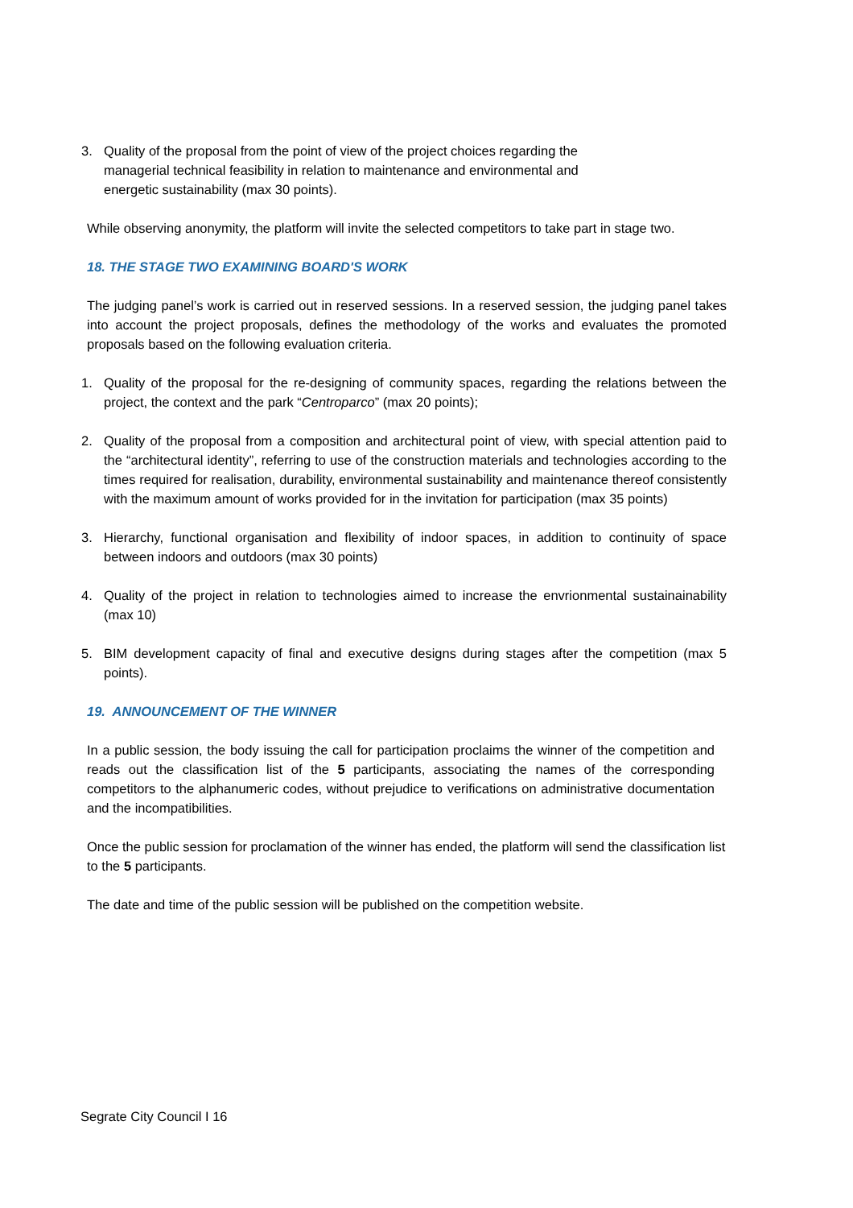3. Quality of the proposal from the point of view of the project choices regarding the managerial technical feasibility in relation to maintenance and environmental and energetic sustainability (max 30 points).
While observing anonymity, the platform will invite the selected competitors to take part in stage two.
18. THE STAGE TWO EXAMINING BOARD'S WORK
The judging panel’s work is carried out in reserved sessions. In a reserved session, the judging panel takes into account the project proposals, defines the methodology of the works and evaluates the promoted proposals based on the following evaluation criteria.
1. Quality of the proposal for the re-designing of community spaces, regarding the relations between the project, the context and the park “Centroparco” (max 20 points);
2. Quality of the proposal from a composition and architectural point of view, with special attention paid to the “architectural identity”, referring to use of the construction materials and technologies according to the times required for realisation, durability, environmental sustainability and maintenance thereof consistently with the maximum amount of works provided for in the invitation for participation (max 35 points)
3. Hierarchy, functional organisation and flexibility of indoor spaces, in addition to continuity of space between indoors and outdoors (max 30 points)
4. Quality of the project in relation to technologies aimed to increase the envrionmental sustainainability (max 10)
5. BIM development capacity of final and executive designs during stages after the competition (max 5 points).
19. ANNOUNCEMENT OF THE WINNER
In a public session, the body issuing the call for participation proclaims the winner of the competition and reads out the classification list of the 5 participants, associating the names of the corresponding competitors to the alphanumeric codes, without prejudice to verifications on administrative documentation and the incompatibilities.
Once the public session for proclamation of the winner has ended, the platform will send the classification list to the 5 participants.
The date and time of the public session will be published on the competition website.
Segrate City Council I 16